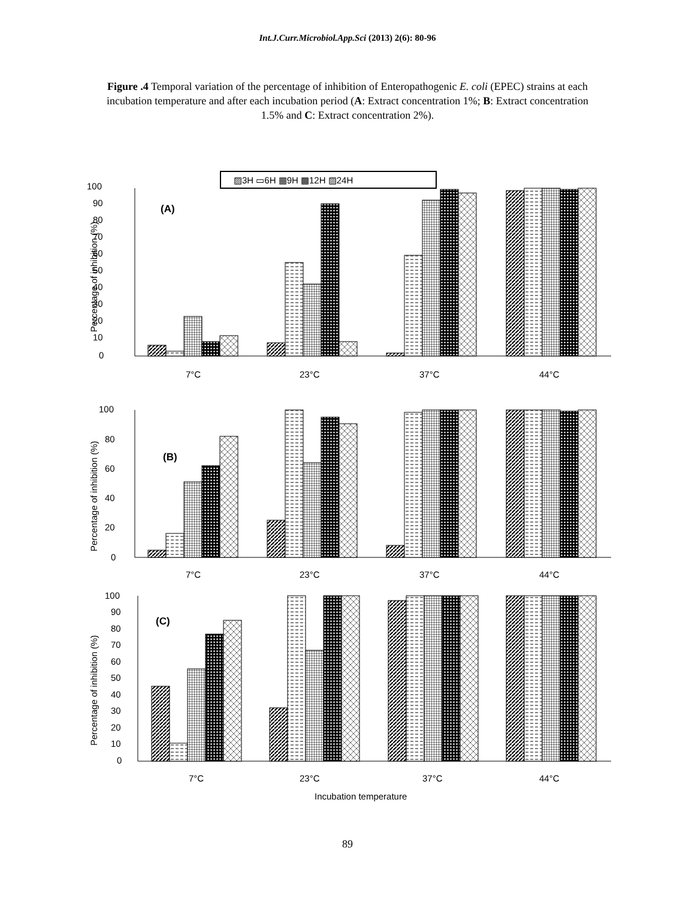Int.J.Curr.Microbiol.App.Sci (2013) 2(6): 80-96
Figure .4 Temporal variation of the percentage of inhibition of Enteropathogenic E. coli (EPEC) strains at each incubation temperature and after each incubation period (A: Extract concentration 1%; B: Extract concentration 1.5% and C: Extract concentration 2%).
▨3H ▭6H ▦9H ▩12H ▨24H
100
90
80
70
60
50
40
30
20
10
0
(A)
Percentage of inhibition (%)
7°C
23°C
37°C
44°C
100
80
60
40
20
0
(B)
Percentage of inhibition (%)
7°C
23°C
37°C
44°C
100
90
80
70
60
50
40
30
20
10
0
(C)
Percentage of inhibition (%)
7°C
23°C
37°C
44°C
Incubation temperature
89